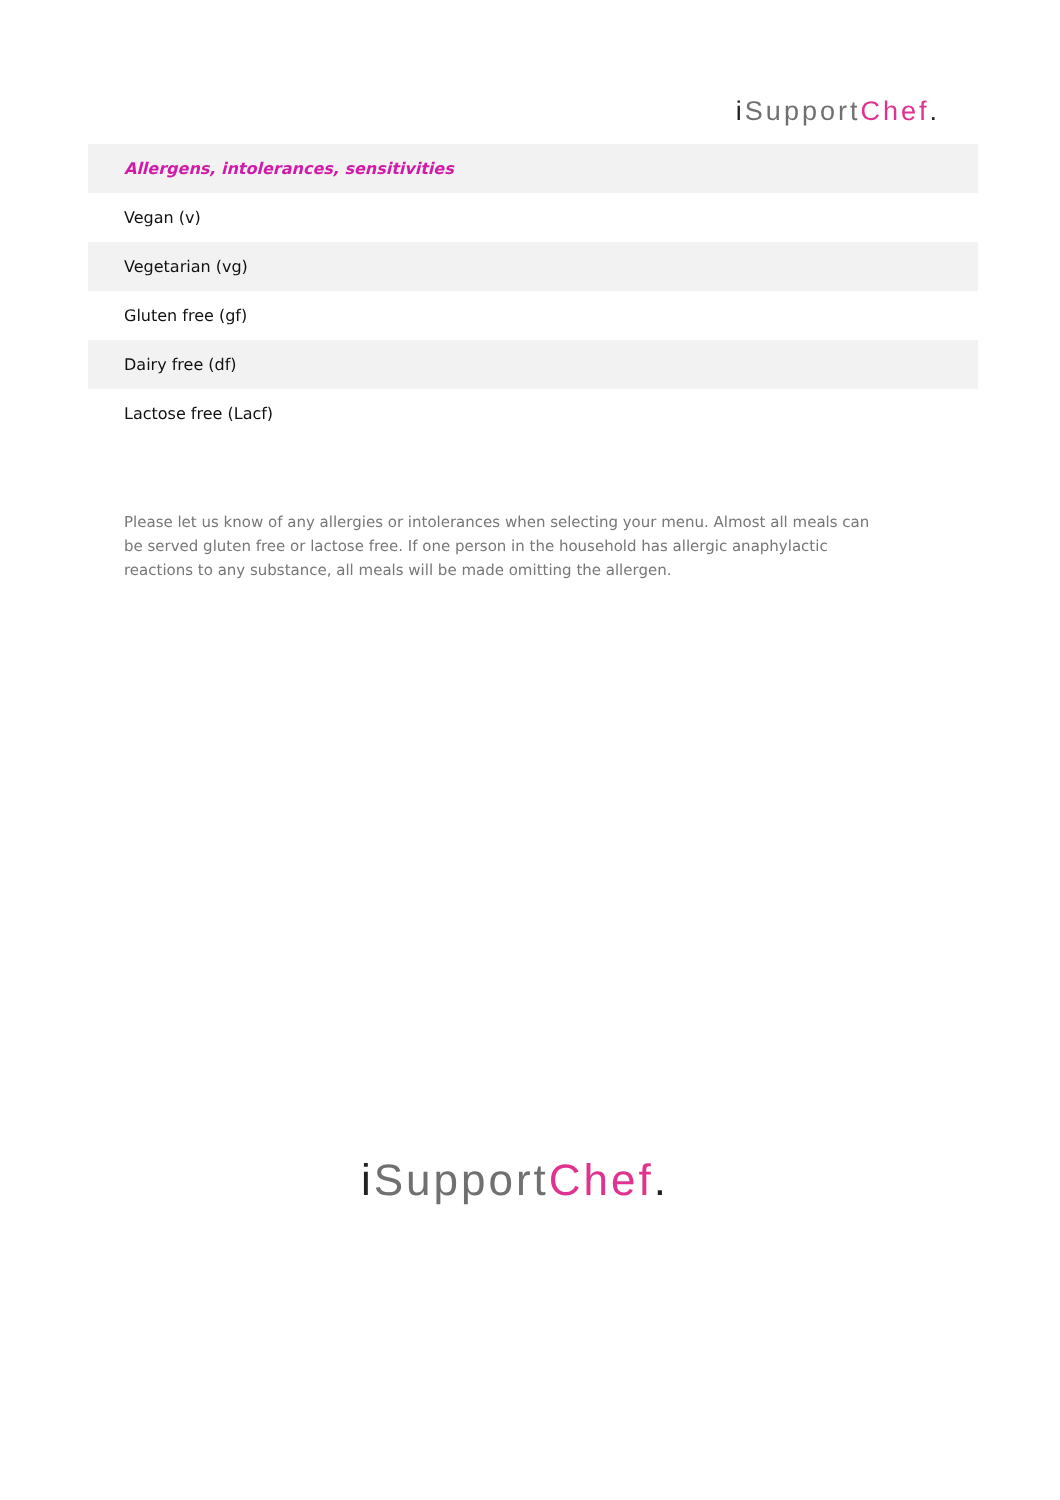iSupport Chef.
| Allergens, intolerances, sensitivities |
| --- |
| Vegan (v) |
| Vegetarian (vg) |
| Gluten free (gf) |
| Dairy free (df) |
| Lactose free (Lacf) |
Please let us know of any allergies or intolerances when selecting your menu. Almost all meals can be served gluten free or lactose free. If one person in the household has allergic anaphylactic reactions to any substance, all meals will be made omitting the allergen.
iSupport Chef.